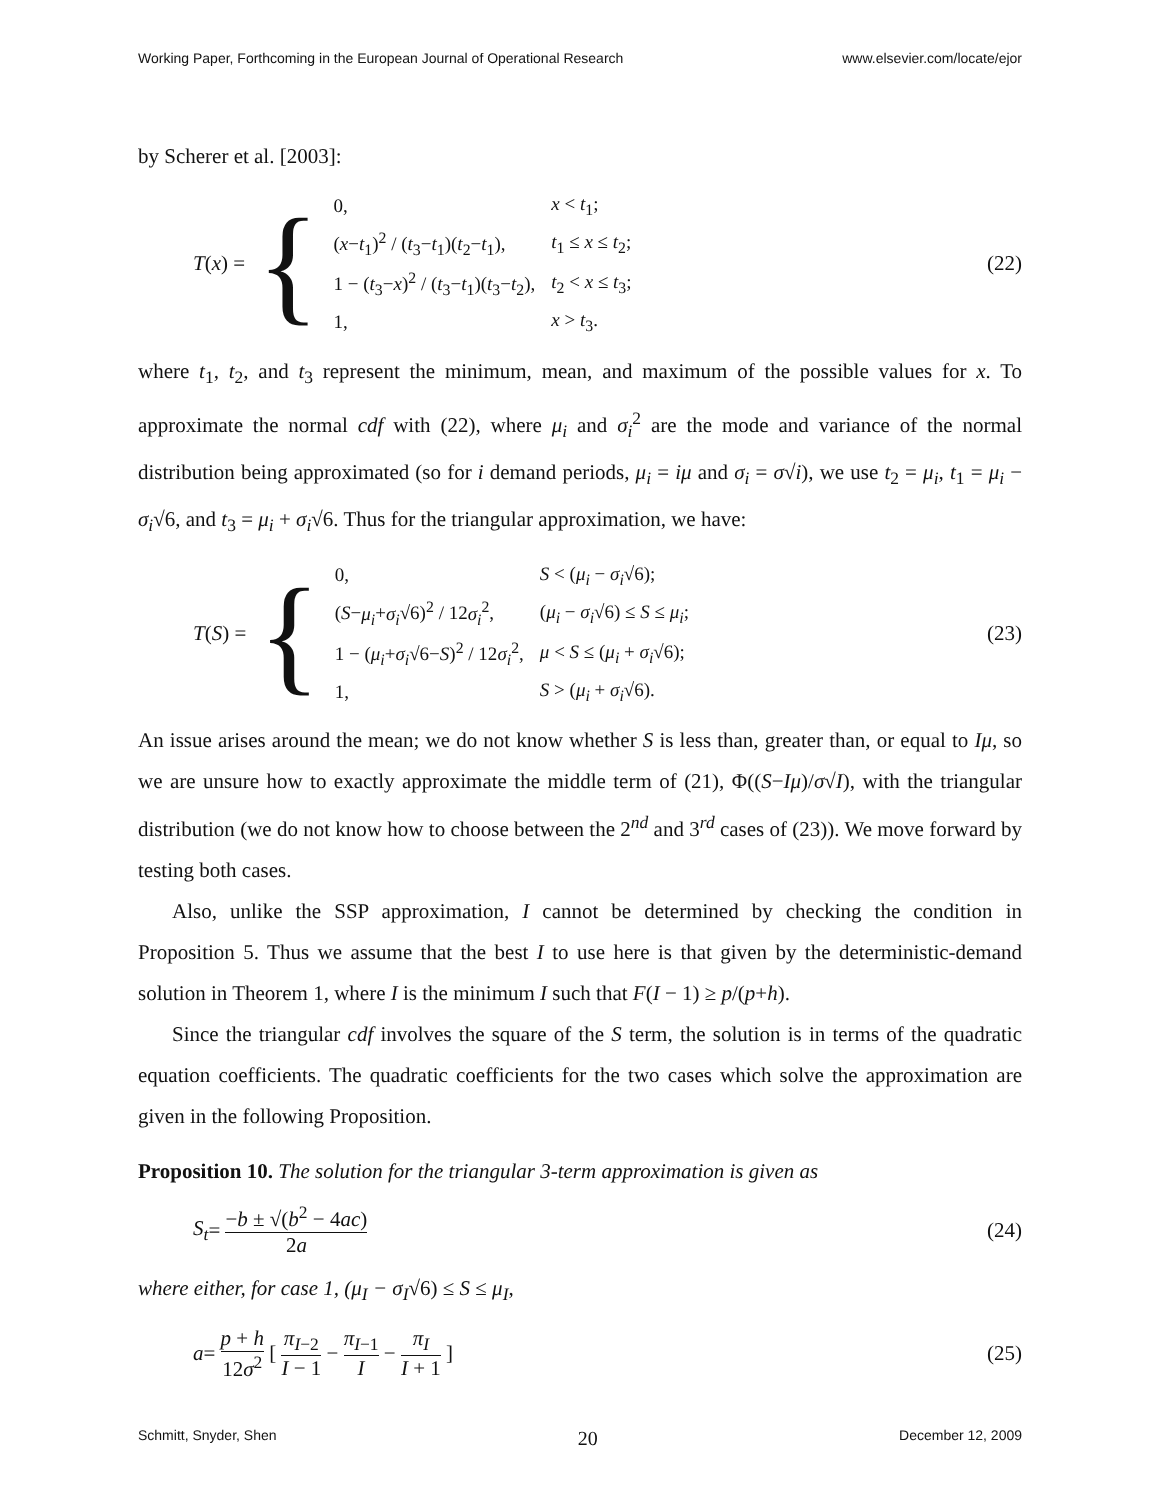Working Paper, Forthcoming in the European Journal of Operational Research www.elsevier.com/locate/ejor
by Scherer et al. [2003]:
T (x) = {
| 0, | x < t<sub>1</sub>; |
| ( x − t<sub>1</sub>)<sup>2</sup> / ( t<sub>3</sub>− t<sub>1</sub>)( t<sub>2</sub>− t<sub>1</sub>), | t<sub>1</sub> ≤ x ≤ t<sub>2</sub>; |
| 1 − ( t<sub>3</sub>− x )<sup>2</sup> / ( t<sub>3</sub>− t<sub>1</sub>)( t<sub>3</sub>− t<sub>2</sub>), | t<sub>2</sub> < x ≤ t<sub>3</sub>; |
| 1, | x > t<sub>3</sub>. |
(22)
where t<sub>1</sub>, t<sub>2</sub>, and t<sub>3</sub> represent the minimum, mean, and maximum of the possible values for x. To approximate the normal cdf with (22), where μ<sub>i</sub> and σ<sub>i</sub><sup>2</sup> are the mode and variance of the normal distribution being approximated (so for i demand periods, μ<sub>i</sub> = iμ and σ<sub>i</sub> = σ√i), we use t<sub>2</sub> = μ<sub>i</sub>, t<sub>1</sub> = μ<sub>i</sub> − σ<sub>i</sub>√6, and t<sub>3</sub> = μ<sub>i</sub> + σ<sub>i</sub>√6. Thus for the triangular approximation, we have:
T (S) = {
| 0, | S < ( μ<sub>i</sub> − σ<sub>i</sub> √6); |
| ( S − μ<sub>i</sub> + σ<sub>i</sub> √6)<sup>2</sup> / 12 σ<sub>i</sub><sup>2</sup>, | ( μ<sub>i</sub> − σ<sub>i</sub> √6) ≤ S ≤ μ<sub>i</sub> ; |
| 1 − ( μ<sub>i</sub> + σ<sub>i</sub> √6− S )<sup>2</sup> / 12 σ<sub>i</sub><sup>2</sup>, | μ < S ≤ ( μ<sub>i</sub> + σ<sub>i</sub> √6); |
| 1, | S > ( μ<sub>i</sub> + σ<sub>i</sub> √6). |
(23)
An issue arises around the mean; we do not know whether S is less than, greater than, or equal to Iμ, so we are unsure how to exactly approximate the middle term of (21), Φ((S−Iμ)/σ√I), with the triangular distribution (we do not know how to choose between the 2<sup>nd</sup> and 3<sup>rd</sup> cases of (23)). We move forward by testing both cases.
Also, unlike the SSP approximation, I cannot be determined by checking the condition in Proposition 5. Thus we assume that the best I to use here is that given by the deterministic-demand solution in Theorem 1, where I is the minimum I such that F(I − 1) ≥ p/(p+h).
Since the triangular cdf involves the square of the S term, the solution is in terms of the quadratic equation coefficients. The quadratic coefficients for the two cases which solve the approximation are given in the following Proposition.
Proposition 10. The solution for the triangular 3-term approximation is given as
S<sub>t</sub> = −b ± √(b<sup>2</sup> − 4ac) 2a (24)
where either, for case 1, (μ<sub>I</sub> − σ<sub>I</sub>√6) ≤ S ≤ μ<sub>I</sub>,
a = p + h 12σ<sup>2</sup> [ π<sub>I−2</sub> I − 1 − π<sub>I−1</sub> I − π<sub>I</sub> I + 1 ]
(25)
Schmitt, Snyder, Shen 20 December 12, 2009